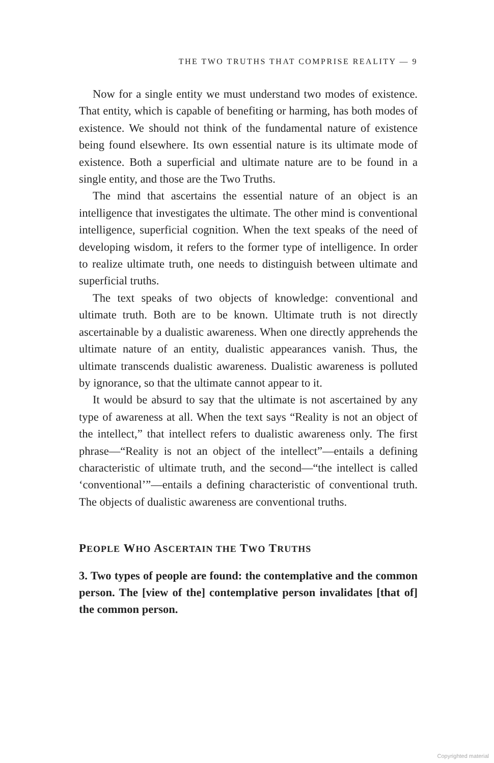THE TWO TRUTHS THAT COMPRISE REALITY — 9
Now for a single entity we must understand two modes of existence. That entity, which is capable of benefiting or harming, has both modes of existence. We should not think of the fundamental nature of existence being found elsewhere. Its own essential nature is its ultimate mode of existence. Both a superficial and ultimate nature are to be found in a single entity, and those are the Two Truths.
The mind that ascertains the essential nature of an object is an intelligence that investigates the ultimate. The other mind is conventional intelligence, superficial cognition. When the text speaks of the need of developing wisdom, it refers to the former type of intelligence. In order to realize ultimate truth, one needs to distinguish between ultimate and superficial truths.
The text speaks of two objects of knowledge: conventional and ultimate truth. Both are to be known. Ultimate truth is not directly ascertainable by a dualistic awareness. When one directly apprehends the ultimate nature of an entity, dualistic appearances vanish. Thus, the ultimate transcends dualistic awareness. Dualistic awareness is polluted by ignorance, so that the ultimate cannot appear to it.
It would be absurd to say that the ultimate is not ascertained by any type of awareness at all. When the text says “Reality is not an object of the intellect,” that intellect refers to dualistic awareness only. The first phrase—“Reality is not an object of the intellect”—entails a defining characteristic of ultimate truth, and the second—“the intellect is called ‘conventional’”—entails a defining characteristic of conventional truth. The objects of dualistic awareness are conventional truths.
PEOPLE WHO ASCERTAIN THE TWO TRUTHS
3. Two types of people are found: the contemplative and the common person. The [view of the] contemplative person invalidates [that of] the common person.
Copyrighted material